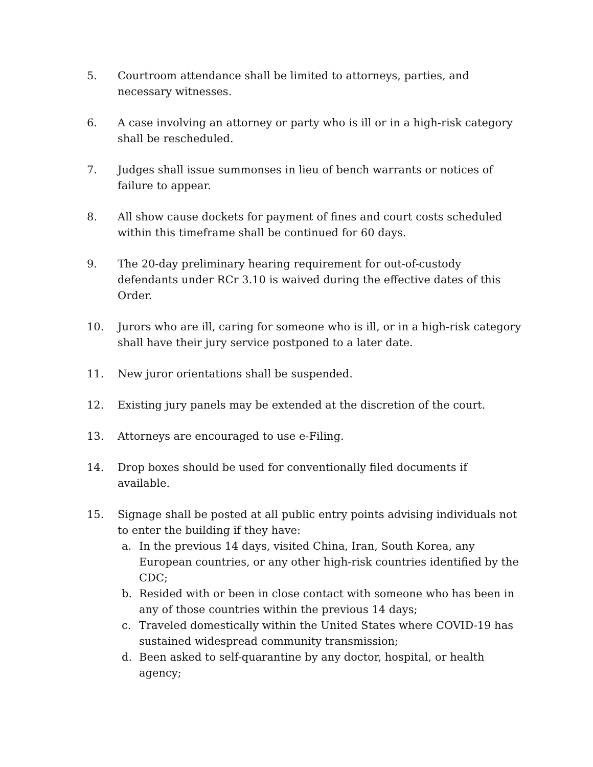5. Courtroom attendance shall be limited to attorneys, parties, and necessary witnesses.
6. A case involving an attorney or party who is ill or in a high-risk category shall be rescheduled.
7. Judges shall issue summonses in lieu of bench warrants or notices of failure to appear.
8. All show cause dockets for payment of fines and court costs scheduled within this timeframe shall be continued for 60 days.
9. The 20-day preliminary hearing requirement for out-of-custody defendants under RCr 3.10 is waived during the effective dates of this Order.
10. Jurors who are ill, caring for someone who is ill, or in a high-risk category shall have their jury service postponed to a later date.
11. New juror orientations shall be suspended.
12. Existing jury panels may be extended at the discretion of the court.
13. Attorneys are encouraged to use e-Filing.
14. Drop boxes should be used for conventionally filed documents if available.
15. Signage shall be posted at all public entry points advising individuals not to enter the building if they have:
a. In the previous 14 days, visited China, Iran, South Korea, any European countries, or any other high-risk countries identified by the CDC;
b. Resided with or been in close contact with someone who has been in any of those countries within the previous 14 days;
c. Traveled domestically within the United States where COVID-19 has sustained widespread community transmission;
d. Been asked to self-quarantine by any doctor, hospital, or health agency;